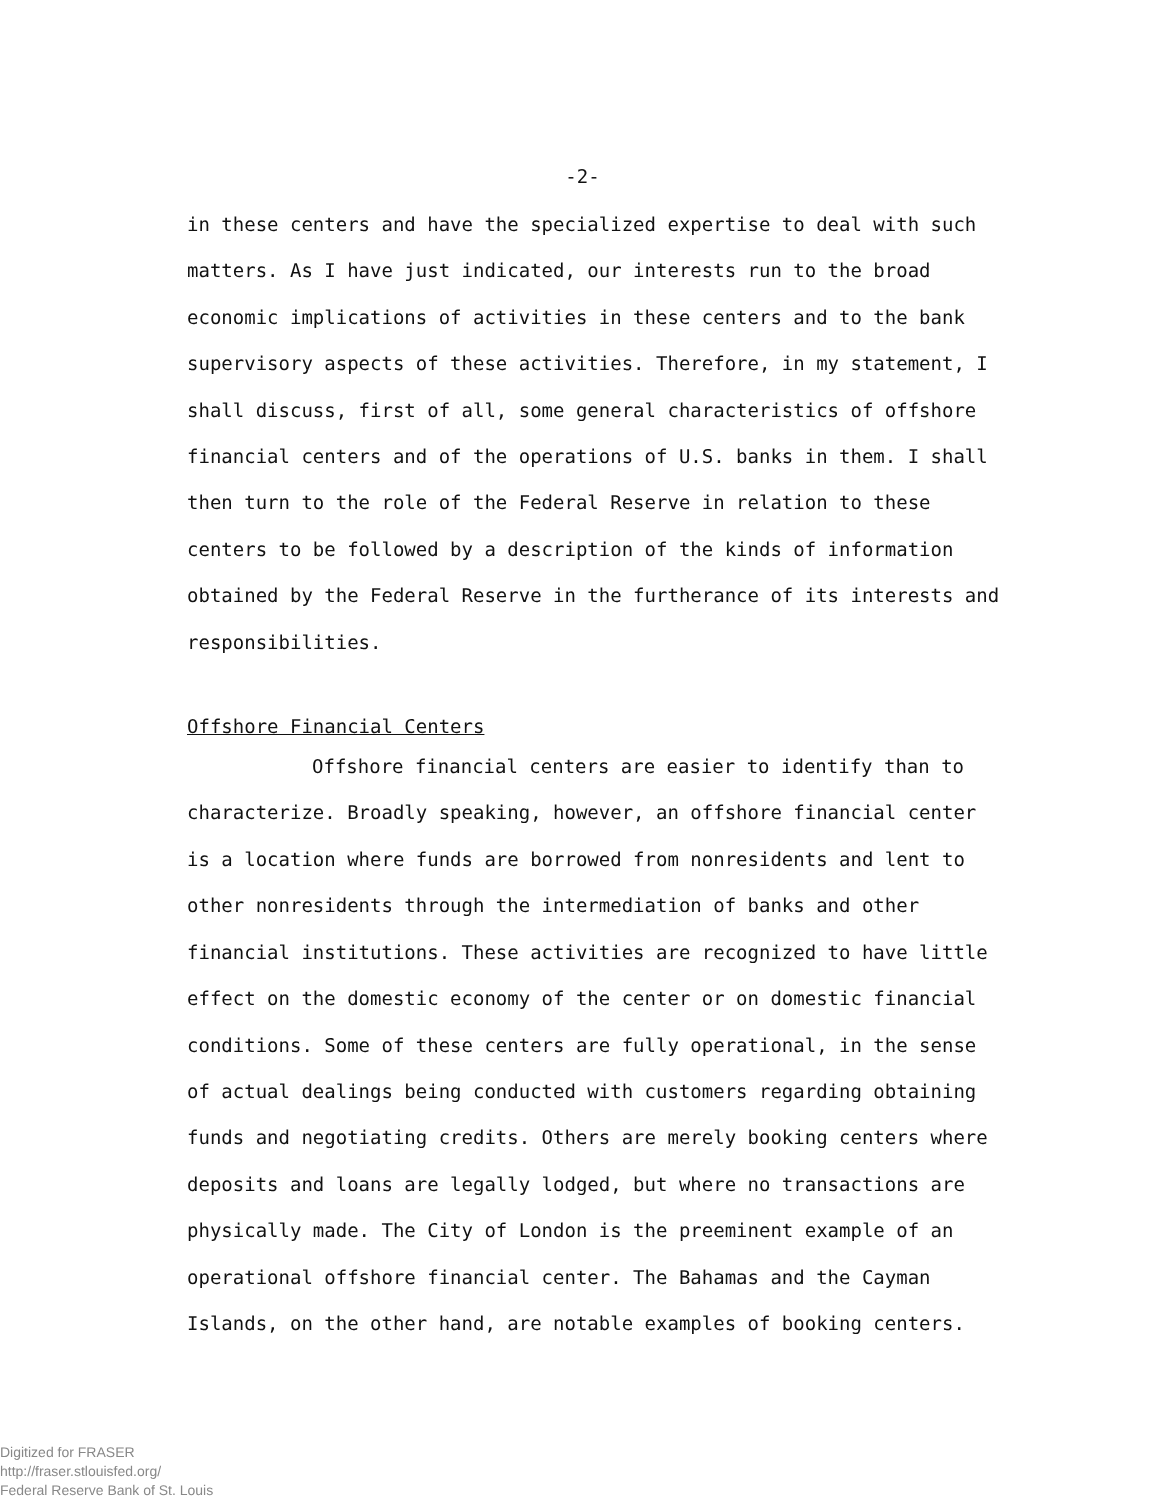-2-
in these centers and have the specialized expertise to deal with such matters. As I have just indicated, our interests run to the broad economic implications of activities in these centers and to the bank supervisory aspects of these activities. Therefore, in my statement, I shall discuss, first of all, some general characteristics of offshore financial centers and of the operations of U.S. banks in them. I shall then turn to the role of the Federal Reserve in relation to these centers to be followed by a description of the kinds of information obtained by the Federal Reserve in the furtherance of its interests and responsibilities.
Offshore Financial Centers
Offshore financial centers are easier to identify than to characterize. Broadly speaking, however, an offshore financial center is a location where funds are borrowed from nonresidents and lent to other nonresidents through the intermediation of banks and other financial institutions. These activities are recognized to have little effect on the domestic economy of the center or on domestic financial conditions. Some of these centers are fully operational, in the sense of actual dealings being conducted with customers regarding obtaining funds and negotiating credits. Others are merely booking centers where deposits and loans are legally lodged, but where no transactions are physically made. The City of London is the preeminent example of an operational offshore financial center. The Bahamas and the Cayman Islands, on the other hand, are notable examples of booking centers.
Digitized for FRASER
http://fraser.stlouisfed.org/
Federal Reserve Bank of St. Louis